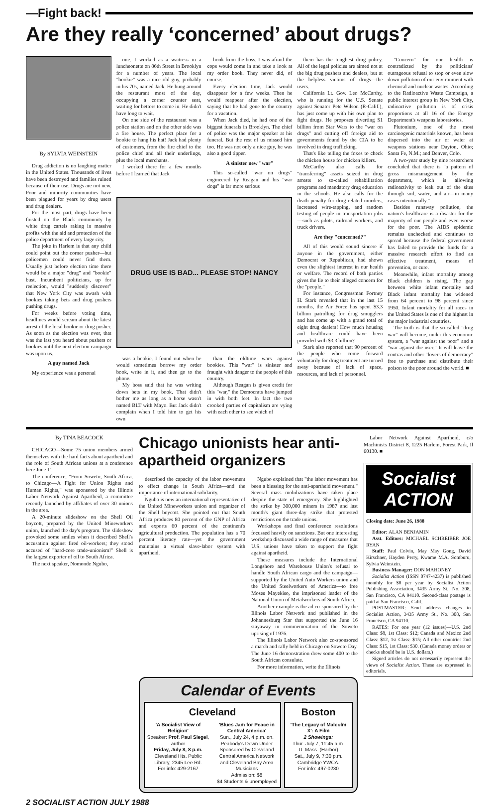—Fight back!
Are they really ‘concerned’ about drugs?
By SYLVIA WEINSTEIN
Drug addiction is no laughing matter in the United States. Thousands of lives have been destroyed and families ruined because of their use. Drugs are not new. Poor and minority communities have been plagued for years by drug users and drug dealers.
For the most part, drugs have been foisted on the Black community by white drug cartels raking in massive profits with the aid and protection of the police department of every large city.
The joke in Harlem is that any child could point out the corner pusher—but policemen could never find them. Usually just before election time there would be a major "drug" and "bookie" bust. Incumbent politicians, up for reelection, would "suddenly discover" that New York City was awash with bookies taking bets and drug pushers pushing drugs.
For weeks before voting time, headlines would scream about the latest arrest of the local bookie or drug pusher. As soon as the election was over, that was the last you heard about pushers or bookies until the next election campaign was upon us.
A guy named Jack
My experience was a personal
one. I worked as a waitress in a luncheonette on 86th Street in Brooklyn for a number of years. The local "bookie" was a nice old guy, probably in his 70s, named Jack. He hung around the restaurant most of the day, occupying a corner counter seat, waiting for bettors to come in. He didn't have long to wait.
On one side of the restaurant was a police station and on the other side was a fire house. The perfect place for a bookie to hang his hat! Jack had plenty of customers, from the fire chief to the police chief and all their underlings, plus the local merchants.
I worked there for a few months before I learned that Jack
book from the boss. I was afraid the cops would come in and take a look at my order book. They never did, of course.
Every election time, Jack would disappear for a few weeks. Then he would reappear after the election, saying that he had gone to the country for a vacation.
When Jack died, he had one of the biggest funerals in Brooklyn. The chief of police was the major speaker at his funeral. But the rest of us missed him too. He was not only a nice guy, he was also a good tipper.
A sinister new "war"
This so-called "war on drugs" engineered by Reagan and his "war dogs" is far more serious
DRUG USE IS BAD... PLEASE STOP! NANCY
was a bookie. I found out when he would sometimes borrow my order book, write in it, and then go to the phone.
My boss said that he was writing down bets in my book. That didn't bother me as long as a horse wasn't named BLT with Mayo. But Jack didn't complain when I told him to get his own
than the oldtime wars against bookies. This "war" is sinister and fraught with danger to the people of this country.
Although Reagan is given credit for this "war," the Democrats have jumped in with both feet. In fact the two crooked parties of capitalism are vying with each other to see which of
them has the toughest drug policy. All of the legal policies are aimed not at the big drug pushers and dealers, but at the helpless victims of drugs—the users.
California Lt. Gov. Leo McCarthy, who is running for the U.S. Senate against Senator Pete Wilson (R-Calif.), has just come up with his own plan to fight drugs. He proposes diverting $1 billion from Star Wars to the "war on drugs" and cutting off foreign aid to governments found by the CIA to be involved in drug trafficking.
That's like telling the foxes to check the chicken house for chicken killers.
McCarthy also calls for "transferring" assets seized in drug arrests to so-called rehabilitation programs and mandatory drug education in the schools. He also calls for the death penalty for drug-related murders, increased wire-tapping, and random testing of people in transportation jobs —such as pilots, railroad workers, and truck drivers.
Are they "concerned?"
All of this would sound sincere if anyone in the government, either Democrat or Republican, had shown even the slightest interest in our health or welfare. The record of both parties gives the lie to their alleged concern for the "people."
For instance, Congressman Fortney H. Stark revealed that in the last 15 months, the Air Force has spent $3.3 billion patrolling for drug smugglers and has come up with a grand total of eight drug dealers! How much housing and healthcare could have been provided with $3.3 billion?
Stark also reported that 90 percent of the people who come forward voluntarily for drug treatment are turned away because of lack of space, resources, and lack of personnel.
"Concern" for our health is contradicted by the politicians' outrageous refusal to stop or even slow down pollution of our environment with chemical and nuclear wastes. According to the Radioactive Waste Campaign, a public interest group in New York City, radioactive pollution is of crisis proportions at all 16 of the Energy Department's weapons laboratories.
Plutonium, one of the most carcinogenic materials known, has been dispersed into the air or water at weapons stations near Dayton, Ohio; Santa Fe, N.M.; and Denver, Colo.
A two-year study by nine researchers concluded that there is "a pattern of gross mismanagement by the department, which is allowing radioactivity to leak out of the sites through soil, water, and air—in many cases intentionally."
Besides runaway pollution, the nation's healthcare is a disaster for the majority of our people and even worse for the poor. The AIDS epidemic remains unchecked and continues to spread because the federal government has failed to provide the funds for a massive research effort to find an effective treatment, means of prevention, or cure.
Meanwhile, infant mortality among Black children is rising. The gap between white infant mortality and Black infant mortality has widened from 64 percent to 98 percent since 1950. Infant mortality for all races in the United States is one of the highest in the major industrial countries.
The truth is that the so-called "drug war" will become, under this economic system, a "war against the poor" and a "war against the user." It will leave the contras and other "lovers of democracy" free to purchase and distribute their poison to the poor around the world. ■
By TINA BEACOCK
CHICAGO—Some 75 union members armed themselves with the hard facts about apartheid and the role of South African unions at a conference here June 11.
The conference, "From Soweto, South Africa, to Chicago—A Fight for Union Rights and Human Rights," was sponsored by the Illinois Labor Network Against Apartheid, a committee recently launched by affiliates of over 30 unions in the area.
A 20-minute slideshow on the Shell Oil boycott, prepared by the United Mineworkers union, launched the day's program. The slideshow provoked some smiles when it described Shell's accusation against fired oil-workers; they stood accused of "hard-core trade-unionism!" Shell is the largest exporter of oil to South Africa.
The next speaker, Nomonde Ngubo,
Chicago unionists hear anti-apartheid organizers
described the capacity of the labor movement to effect change in South Africa—and the importance of international solidarity.
Ngubo is now an international representative of the United Mineworkers union and organizer of the Shell boycott. She pointed out that South Africa produces 80 percent of the GNP of Africa and exports 60 percent of the continent's agricultural production. The population has a 70 percent literacy rate—yet the government maintains a virtual slave-labor system with apartheid.
Ngubo explained that "the labor movement has been a blessing for the anti-apartheid movement." Several mass mobilizations have taken place despite the state of emergency. She highlighted the strike by 300,000 miners in 1987 and last month's giant three-day strike that protested restrictions on the trade unions.
Workshops and final conference resolutions focussed heavily on sanctions. But one interesting workshop discussed a wide range of measures that U.S. unions have taken to support the fight against apartheid.
These measures include the International Longshore and Warehouse Union's refusal to handle South African cargo and the campaign—supported by the United Auto Workers union and the United Steelworkers of America—to free Moses Mayekiso, the imprisoned leader of the National Union of Metalworkers of South Africa.
Another example is the ad co-sponsored by the Illinois Labor Network and published in the Johannesburg Star that supported the June 16 stayaway in commemoration of the Soweto uprising of 1976.
The Illinois Labor Network also co-sponsored a march and rally held in Chicago on Soweto Day. The June 16 demonstration drew some 400 to the South African consulate.
For more information, write the Illinois
Calendar of Events
Cleveland
'A Socialist View of Religion'
Speaker: Prof. Paul Siegel, author
Friday, July 8, 8 p.m.
Cleveland Hts. Public Library, 2345 Lee Rd.
For info: 429-2167
'Blues Jam for Peace in Central America'
Sun., July 24, 4 p.m. on.
Peabody's Down Under
Sponsored by Cleveland Central America Network and Cleveland Bay Area Musicians
Admission: $8
$4 Students & unemployed
Boston
'The Legacy of Malcolm X': A Film
2 Showings:
Thur. July 7, 11:45 a.m.
U. Mass. (Harbor)
Sat., July 9, 7:30 p.m.
Cambridge YWCA.
For info: 497-0230
Labor Network Against Apartheid, c/o Machinists District 8, 1225 Harlem, Forest Park, Il 60130. ■
Socialist ACTION
Closing date: June 26, 1988
Editor: ALAN BENJAMIN
Asst. Editors: MICHAEL SCHREIBER JOE RYAN
Staff: Paul Colvin, May May Gong, David Kirschner, Hayden Perry, Kwame M.A. Somburu, Sylvia Weinstein.
Business Manager: DON MAHONEY
Socialist Action (ISSN 0747-4237) is published monthly for $8 per year by Socialist Action Publishing Association, 3435 Army St., No. 308, San Francisco, CA 94110. Second-class postage is paid at San Francisco, Calif.
POSTMASTER: Send address changes to Socialist Action, 3435 Army St., No. 308, San Francisco, CA 94110.
RATES: For one year (12 issues)—U.S. 2nd Class: $8, 1st Class: $12; Canada and Mexico 2nd Class: $12, 1st Class: $15; All other countries 2nd Class: $15, 1st Class: $30. (Canada money orders or checks should be in U.S. dollars.)
Signed articles do not necessarily represent the views of Socialist Action. These are expressed in editorials.
2 SOCIALIST ACTION JULY 1988